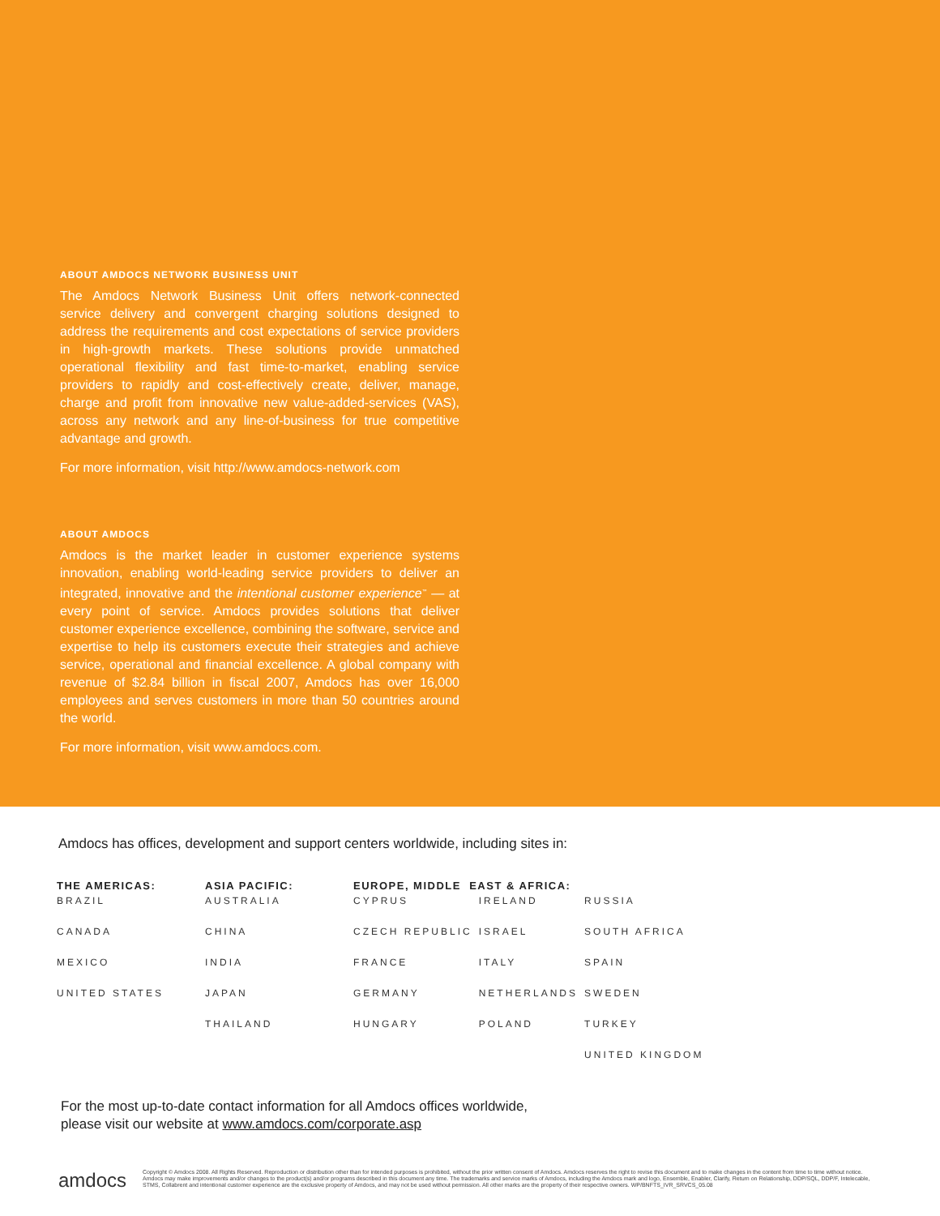ABOUT AMDOCS NETWORK BUSINESS UNIT
The Amdocs Network Business Unit offers network-connected service delivery and convergent charging solutions designed to address the requirements and cost expectations of service providers in high-growth markets. These solutions provide unmatched operational flexibility and fast time-to-market, enabling service providers to rapidly and cost-effectively create, deliver, manage, charge and profit from innovative new value-added-services (VAS), across any network and any line-of-business for true competitive advantage and growth.
For more information, visit http://www.amdocs-network.com
ABOUT AMDOCS
Amdocs is the market leader in customer experience systems innovation, enabling world-leading service providers to deliver an integrated, innovative and the intentional customer experience<sup>™</sup> — at every point of service. Amdocs provides solutions that deliver customer experience excellence, combining the software, service and expertise to help its customers execute their strategies and achieve service, operational and financial excellence. A global company with revenue of $2.84 billion in fiscal 2007, Amdocs has over 16,000 employees and serves customers in more than 50 countries around the world.
For more information, visit www.amdocs.com.
Amdocs has offices, development and support centers worldwide, including sites in:
| THE AMERICAS: | ASIA PACIFIC: | EUROPE, MIDDLE EAST & AFRICA: | | |
| --- | --- | --- | --- | --- |
| BRAZIL | AUSTRALIA | CYPRUS | IRELAND | RUSSIA |
| CANADA | CHINA | CZECH REPUBLIC | ISRAEL | SOUTH AFRICA |
| MEXICO | INDIA | FRANCE | ITALY | SPAIN |
| UNITED STATES | JAPAN | GERMANY | NETHERLANDS | SWEDEN |
| | THAILAND | HUNGARY | POLAND | TURKEY |
| | | | | UNITED KINGDOM |
For the most up-to-date contact information for all Amdocs offices worldwide,
please visit our website at www.amdocs.com/corporate.asp
amdocs
Copyright © Amdocs 2008. All Rights Reserved. Reproduction or distribution other than for intended purposes is prohibited, without the prior written consent of Amdocs. Amdocs reserves the right to revise this document and to make changes in the content from time to time without notice. Amdocs may make improvements and/or changes to the product(s) and/or programs described in this document any time. The trademarks and service marks of Amdocs, including the Amdocs mark and logo, Ensemble, Enabler, Clarify, Return on Relationship, DDP/SQL, DDP/F, Intelecable, STMS, Collabrent and intentional customer experience are the exclusive property of Amdocs, and may not be used without permission. All other marks are the property of their respective owners. WP/BNFTS_IVR_SRVCS_05.08